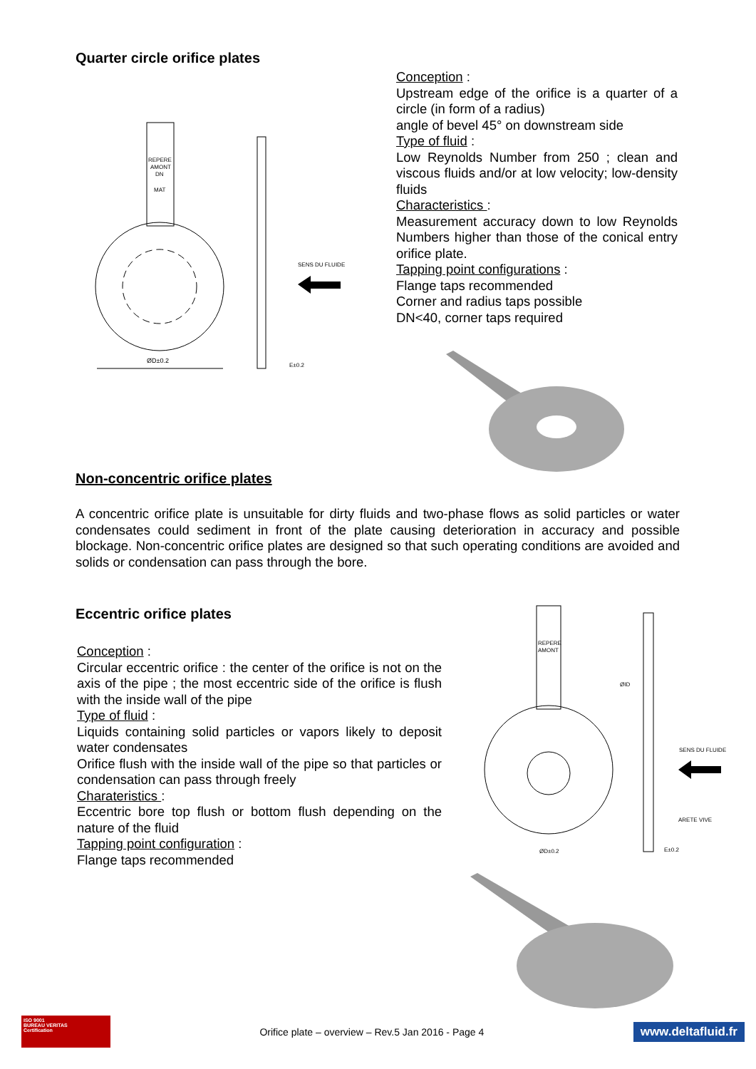Quarter circle orifice plates
ØD±0.2
REPERE
AMONT
DN
MAT
SENS DU FLUIDE
E±0.2
Conception :
Upstream edge of the orifice is a quarter of a circle (in form of a radius)
angle of bevel 45° on downstream side
Type of fluid :
Low Reynolds Number from 250 ; clean and viscous fluids and/or at low velocity; low-density fluids
Characteristics :
Measurement accuracy down to low Reynolds Numbers higher than those of the conical entry orifice plate.
Tapping point configurations :
Flange taps recommended
Corner and radius taps possible
DN<40, corner taps required
Non-concentric orifice plates
A concentric orifice plate is unsuitable for dirty fluids and two-phase flows as solid particles or water condensates could sediment in front of the plate causing deterioration in accuracy and possible blockage. Non-concentric orifice plates are designed so that such operating conditions are avoided and solids or condensation can pass through the bore.
Eccentric orifice plates
Conception :
Circular eccentric orifice : the center of the orifice is not on the axis of the pipe ; the most eccentric side of the orifice is flush with the inside wall of the pipe
Type of fluid :
Liquids containing solid particles or vapors likely to deposit water condensates
Orifice flush with the inside wall of the pipe so that particles or condensation can pass through freely
Charateristics :
Eccentric bore top flush or bottom flush depending on the nature of the fluid
Tapping point configuration :
Flange taps recommended
REPERE
AMONT
SENS DU FLUIDE
ARETE VIVE
ØID
ØD±0.2
E±0.2
ISO 9001
BUREAU VERITAS
Certification
Orifice plate – overview – Rev.5 Jan 2016 - Page 4
www.deltafluid.fr